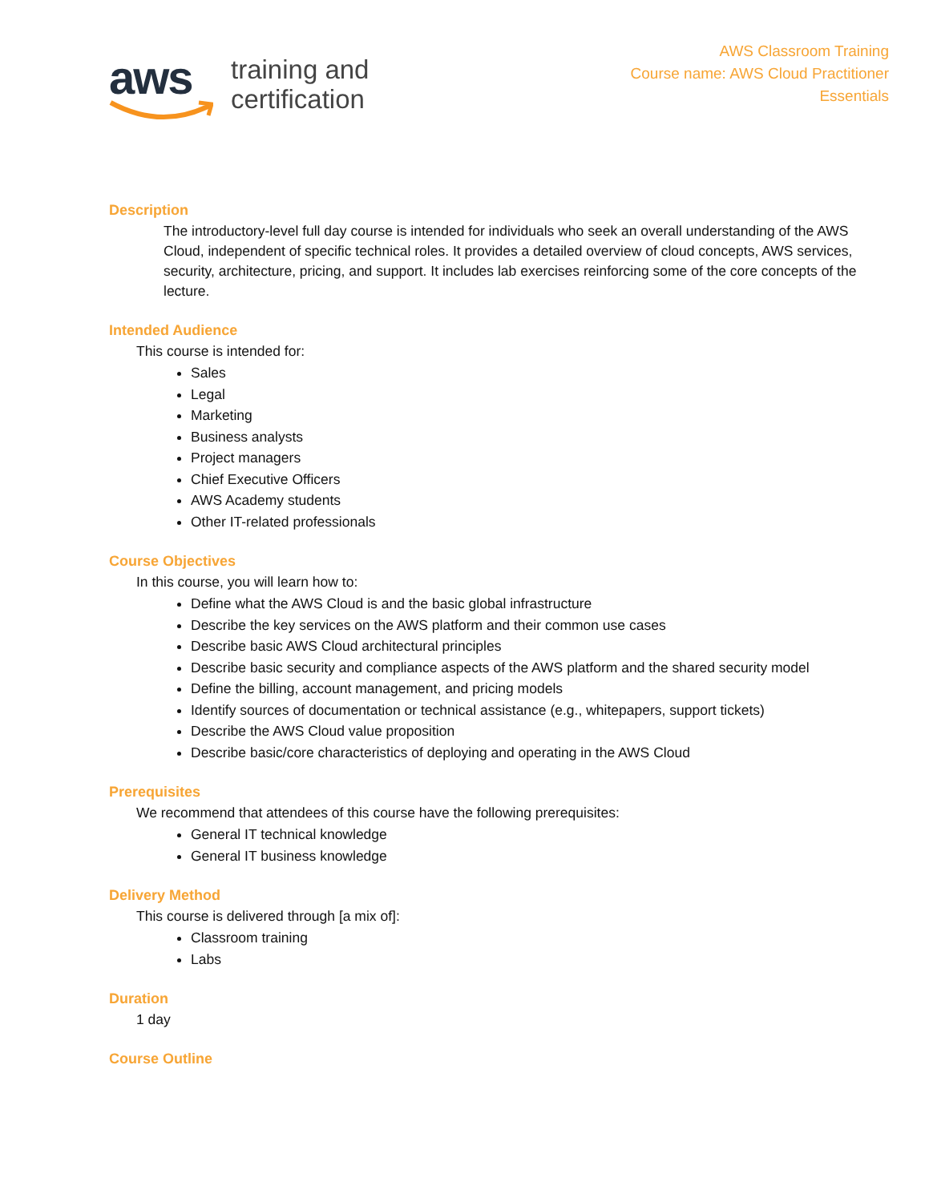aws
training and
certification
AWS Classroom Training
Course name: AWS Cloud Practitioner
Essentials
Description
The introductory-level full day course is intended for individuals who seek an overall understanding of the AWS Cloud, independent of specific technical roles. It provides a detailed overview of cloud concepts, AWS services, security, architecture, pricing, and support. It includes lab exercises reinforcing some of the core concepts of the lecture.
Intended Audience
This course is intended for:
Sales
Legal
Marketing
Business analysts
Project managers
Chief Executive Officers
AWS Academy students
Other IT-related professionals
Course Objectives
In this course, you will learn how to:
Define what the AWS Cloud is and the basic global infrastructure
Describe the key services on the AWS platform and their common use cases
Describe basic AWS Cloud architectural principles
Describe basic security and compliance aspects of the AWS platform and the shared security model
Define the billing, account management, and pricing models
Identify sources of documentation or technical assistance (e.g., whitepapers, support tickets)
Describe the AWS Cloud value proposition
Describe basic/core characteristics of deploying and operating in the AWS Cloud
Prerequisites
We recommend that attendees of this course have the following prerequisites:
General IT technical knowledge
General IT business knowledge
Delivery Method
This course is delivered through [a mix of]:
Classroom training
Labs
Duration
1 day
Course Outline